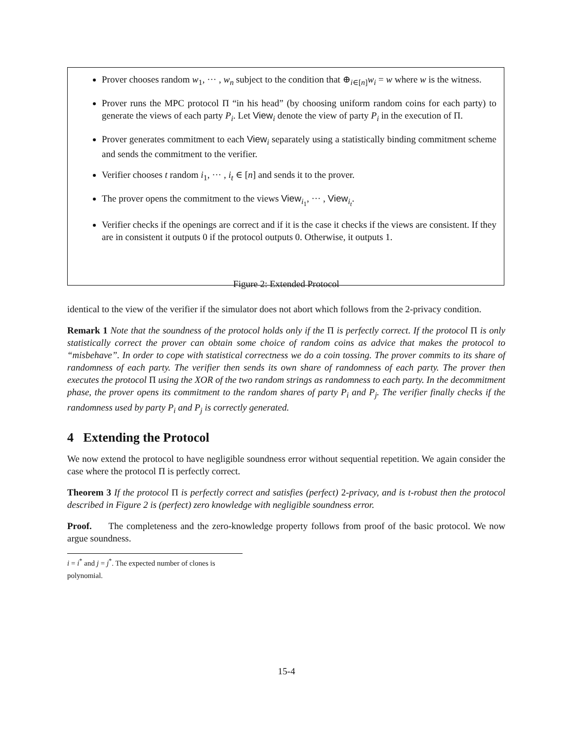Prover chooses random w<sub>1</sub>, ··· , w<sub>n</sub> subject to the condition that ⊕<sub>i∈[n]</sub>w<sub>i</sub> = w where w is the witness.
Prover runs the MPC protocol Π “in his head” (by choosing uniform random coins for each party) to generate the views of each party P<sub>i</sub>. Let View<sub>i</sub> denote the view of party P<sub>i</sub> in the execution of Π.
Prover generates commitment to each View<sub>i</sub> separately using a statistically binding commitment scheme and sends the commitment to the verifier.
Verifier chooses t random i<sub>1</sub>, ··· , i<sub>t</sub> ∈ [n] and sends it to the prover.
The prover opens the commitment to the views View<sub>i<sub>1</sub></sub>, ··· , View<sub>i<sub>t</sub></sub>.
Verifier checks if the openings are correct and if it is the case it checks if the views are consistent. If they are in consistent it outputs 0 if the protocol outputs 0. Otherwise, it outputs 1.
Figure 2: Extended Protocol
identical to the view of the verifier if the simulator does not abort which follows from the 2-privacy condition.
Remark 1 Note that the soundness of the protocol holds only if the Π is perfectly correct. If the protocol Π is only statistically correct the prover can obtain some choice of random coins as advice that makes the protocol to “misbehave”. In order to cope with statistical correctness we do a coin tossing. The prover commits to its share of randomness of each party. The verifier then sends its own share of randomness of each party. The prover then executes the protocol Π using the XOR of the two random strings as randomness to each party. In the decommitment phase, the prover opens its commitment to the random shares of party P<sub>i</sub> and P<sub>j</sub>. The verifier finally checks if the randomness used by party P<sub>i</sub> and P<sub>j</sub> is correctly generated.
4 Extending the Protocol
We now extend the protocol to have negligible soundness error without sequential repetition. We again consider the case where the protocol Π is perfectly correct.
Theorem 3 If the protocol Π is perfectly correct and satisfies (perfect) 2-privacy, and is t-robust then the protocol described in Figure 2 is (perfect) zero knowledge with negligible soundness error.
Proof. The completeness and the zero-knowledge property follows from proof of the basic protocol. We now argue soundness.
i = i<sup>*</sup> and j = j<sup>*</sup>. The expected number of clones is polynomial.
15-4